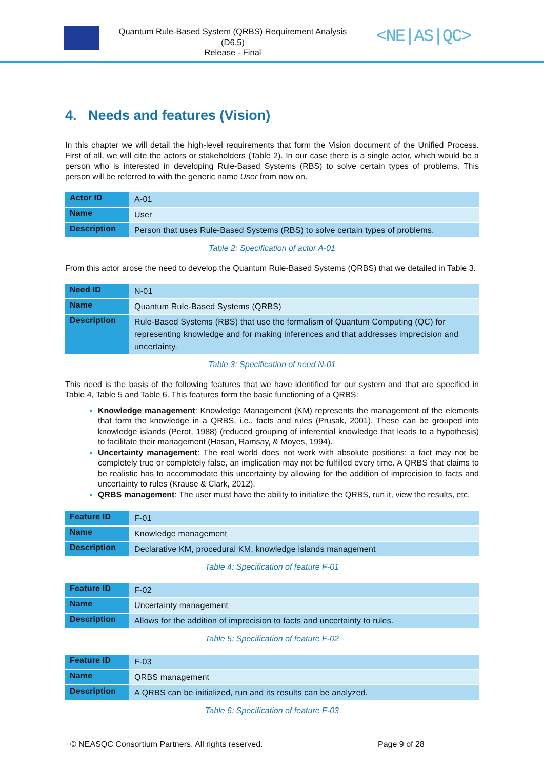Quantum Rule-Based System (QRBS) Requirement Analysis
(D6.5)
Release - Final
<NE|AS|QC>
4. Needs and features (Vision)
In this chapter we will detail the high-level requirements that form the Vision document of the Unified Process. First of all, we will cite the actors or stakeholders (Table 2). In our case there is a single actor, which would be a person who is interested in developing Rule-Based Systems (RBS) to solve certain types of problems. This person will be referred to with the generic name User from now on.
| Actor ID | A-01 |
| Name | User |
| Description | Person that uses Rule-Based Systems (RBS) to solve certain types of problems. |
Table 2: Specification of actor A-01
From this actor arose the need to develop the Quantum Rule-Based Systems (QRBS) that we detailed in Table 3.
| Need ID | N-01 |
| Name | Quantum Rule-Based Systems (QRBS) |
| Description | Rule-Based Systems (RBS) that use the formalism of Quantum Computing (QC) for representing knowledge and for making inferences and that addresses imprecision and uncertainty. |
Table 3: Specification of need N-01
This need is the basis of the following features that we have identified for our system and that are specified in Table 4, Table 5 and Table 6. This features form the basic functioning of a QRBS:
Knowledge management: Knowledge Management (KM) represents the management of the elements that form the knowledge in a QRBS, i.e., facts and rules (Prusak, 2001). These can be grouped into knowledge islands (Perot, 1988) (reduced grouping of inferential knowledge that leads to a hypothesis) to facilitate their management (Hasan, Ramsay, & Moyes, 1994).
Uncertainty management: The real world does not work with absolute positions: a fact may not be completely true or completely false, an implication may not be fulfilled every time. A QRBS that claims to be realistic has to accommodate this uncertainty by allowing for the addition of imprecision to facts and uncertainty to rules (Krause & Clark, 2012).
QRBS management: The user must have the ability to initialize the QRBS, run it, view the results, etc.
| Feature ID | F-01 |
| Name | Knowledge management |
| Description | Declarative KM, procedural KM, knowledge islands management |
Table 4: Specification of feature F-01
| Feature ID | F-02 |
| Name | Uncertainty management |
| Description | Allows for the addition of imprecision to facts and uncertainty to rules. |
Table 5: Specification of feature F-02
| Feature ID | F-03 |
| Name | QRBS management |
| Description | A QRBS can be initialized, run and its results can be analyzed. |
Table 6: Specification of feature F-03
© NEASQC Consortium Partners. All rights reserved. Page 9 of 28